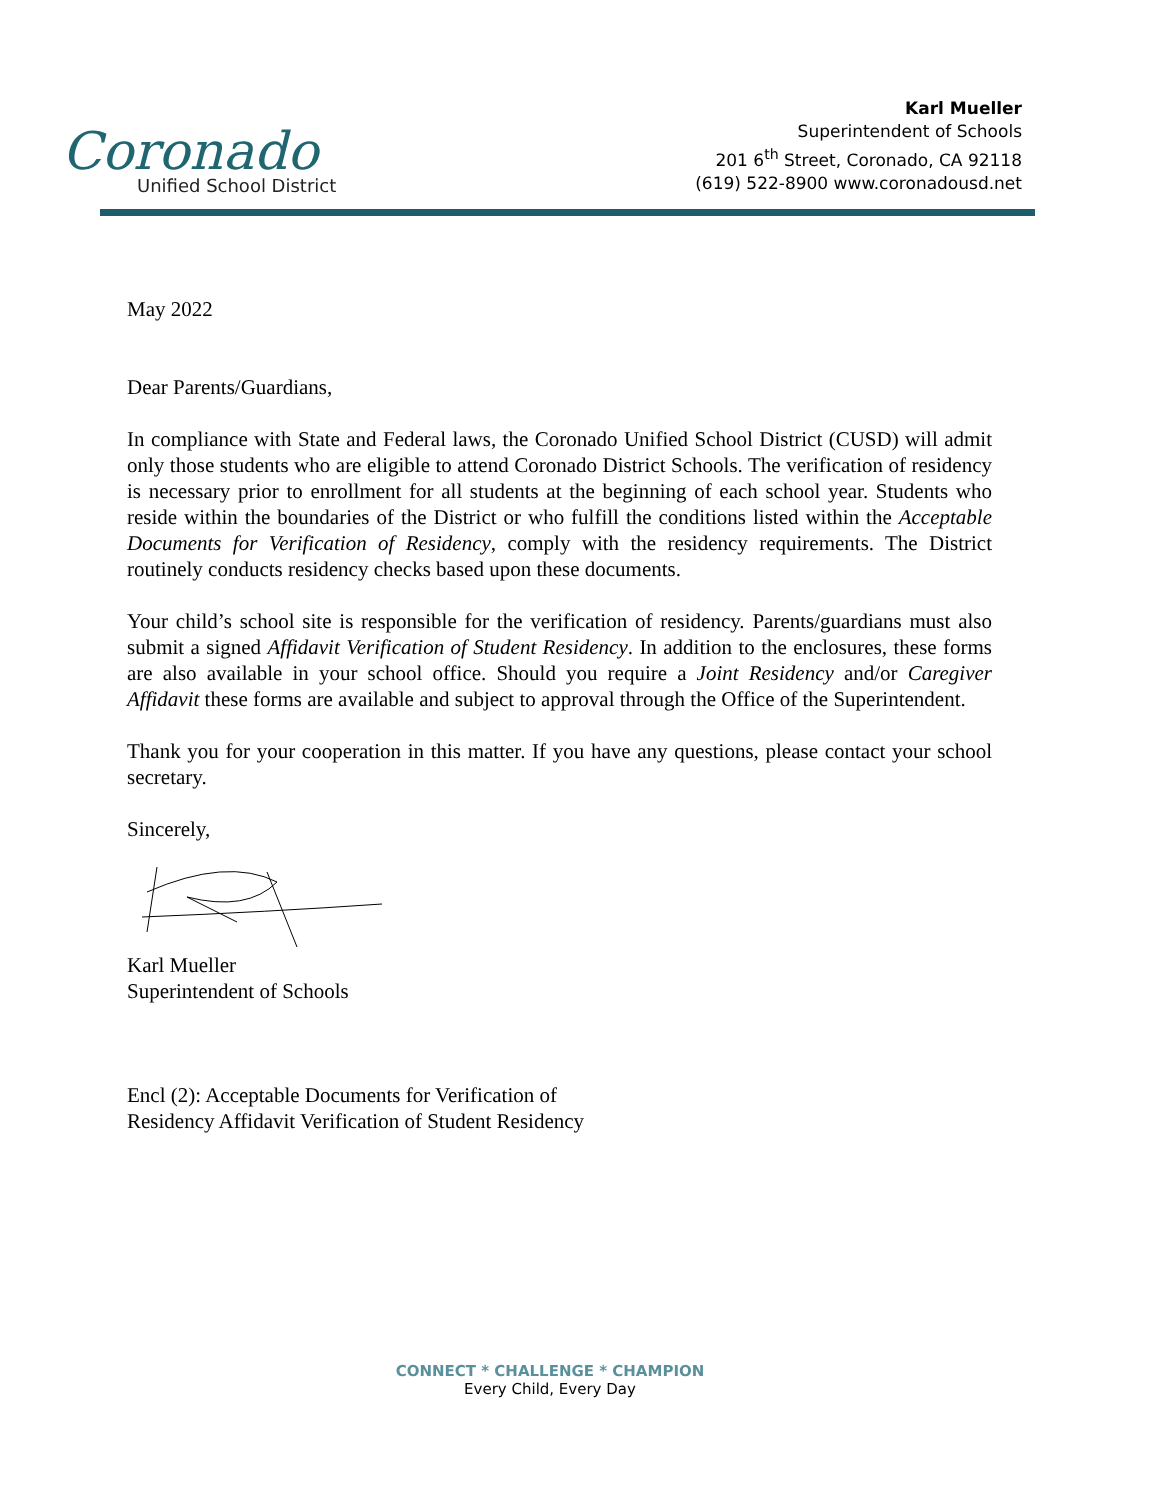Coronado
Unified School District
Karl Mueller
Superintendent of Schools
201 6<sup>th</sup> Street, Coronado, CA 92118
(619) 522-8900 www.coronadousd.net
May 2022
Dear Parents/Guardians,
In compliance with State and Federal laws, the Coronado Unified School District (CUSD) will admit only those students who are eligible to attend Coronado District Schools. The verification of residency is necessary prior to enrollment for all students at the beginning of each school year. Students who reside within the boundaries of the District or who fulfill the conditions listed within the Acceptable Documents for Verification of Residency, comply with the residency requirements. The District routinely conducts residency checks based upon these documents.
Your child’s school site is responsible for the verification of residency. Parents/guardians must also submit a signed Affidavit Verification of Student Residency. In addition to the enclosures, these forms are also available in your school office. Should you require a Joint Residency and/or Caregiver Affidavit these forms are available and subject to approval through the Office of the Superintendent.
Thank you for your cooperation in this matter. If you have any questions, please contact your school secretary.
Sincerely,
Karl Mueller
Superintendent of Schools
Encl (2): Acceptable Documents for Verification of
Residency Affidavit Verification of Student Residency
CONNECT * CHALLENGE * CHAMPION
Every Child, Every Day